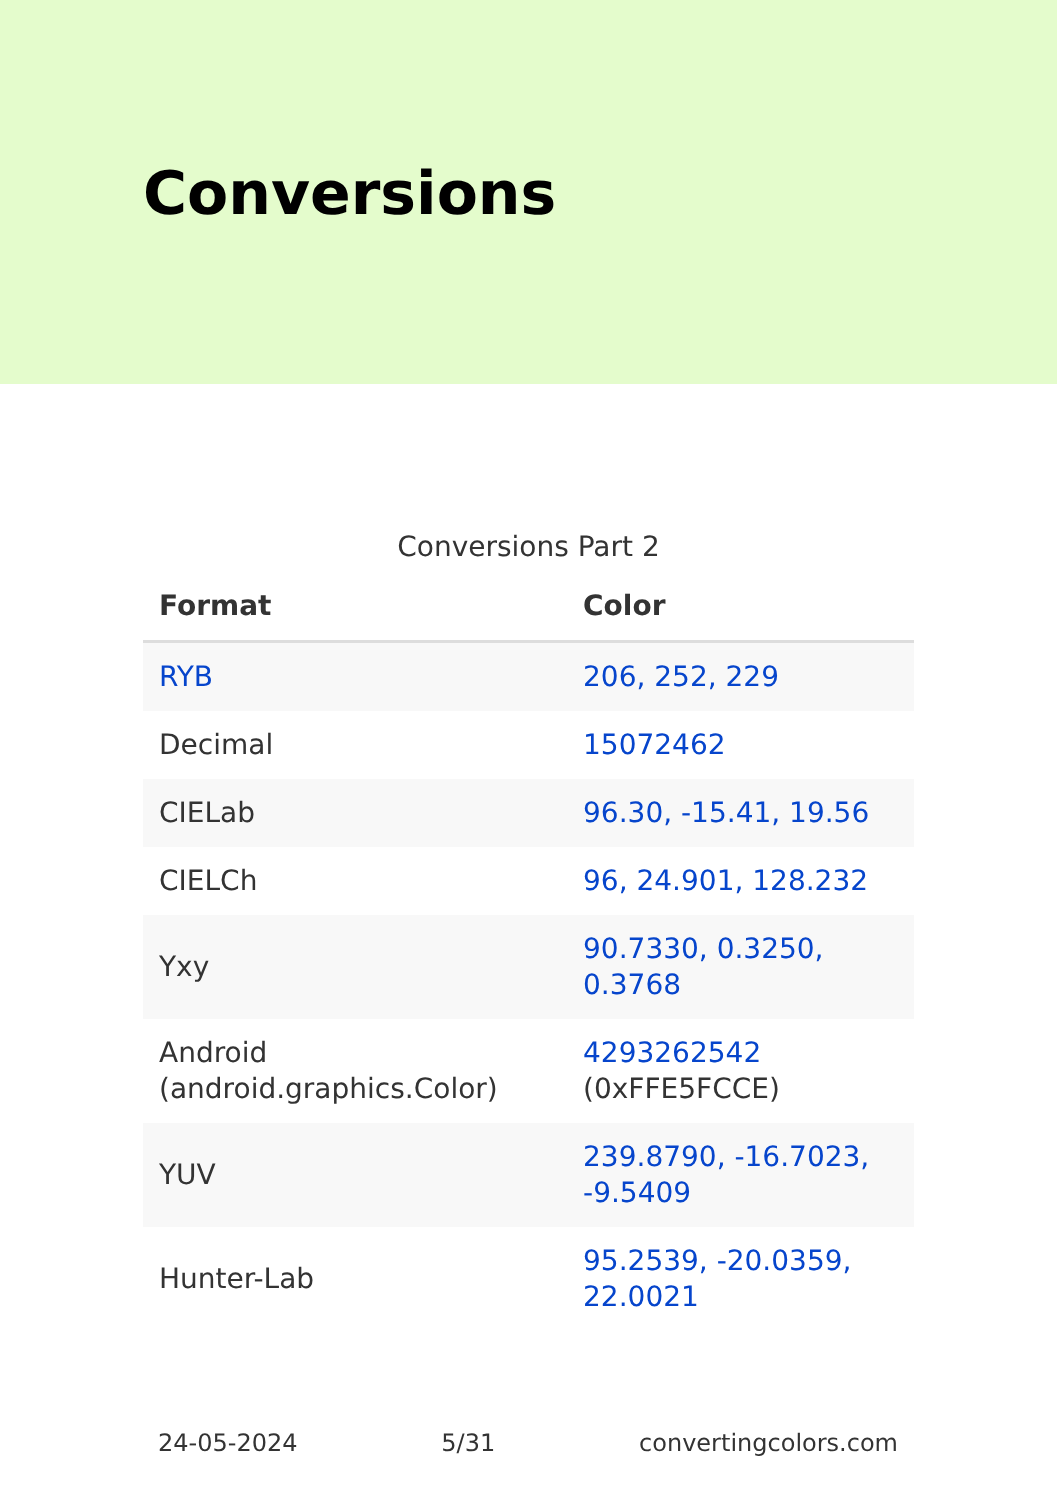Conversions
Conversions Part 2
| Format | Color |
| --- | --- |
| RYB | 206, 252, 229 |
| Decimal | 15072462 |
| CIELab | 96.30, -15.41, 19.56 |
| CIELCh | 96, 24.901, 128.232 |
| Yxy | 90.7330, 0.3250, 0.3768 |
| Android (android.graphics.Color) | 4293262542 (0xFFE5FCCE) |
| YUV | 239.8790, -16.7023, -9.5409 |
| Hunter-Lab | 95.2539, -20.0359, 22.0021 |
24-05-2024 5/31 convertingcolors.com